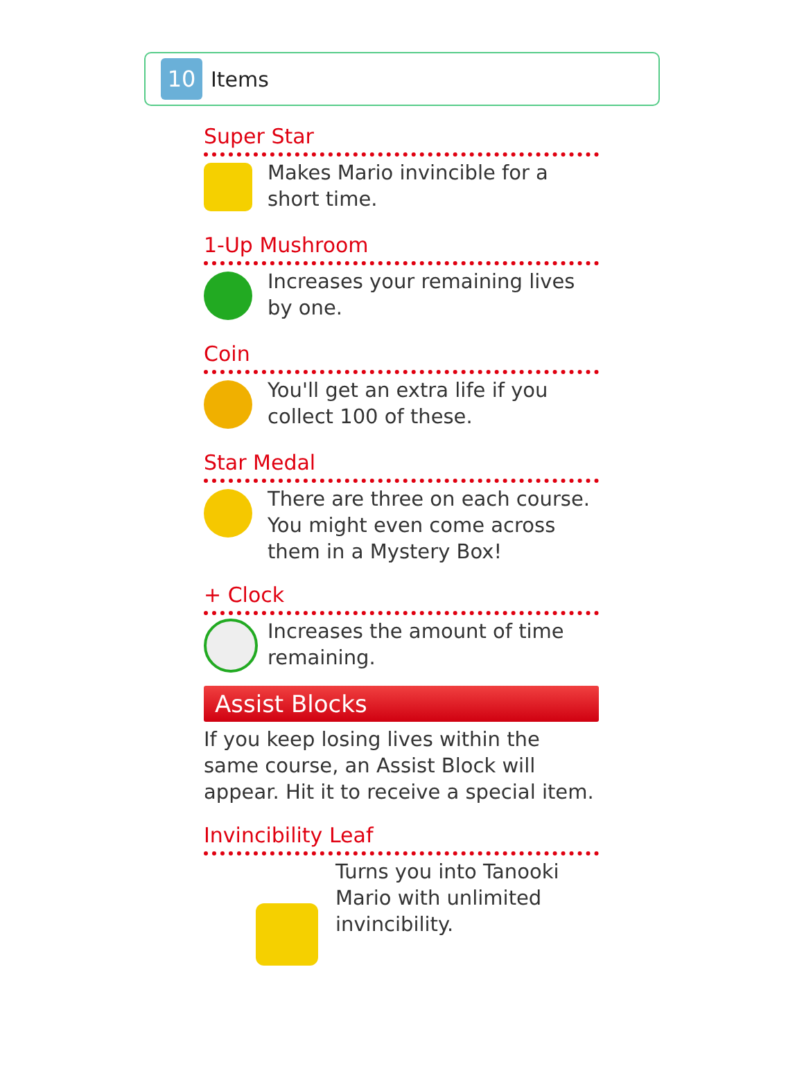10
Items
Super Star
Makes Mario invincible for a short time.
1-Up Mushroom
Increases your remaining lives by one.
Coin
You'll get an extra life if you collect 100 of these.
Star Medal
There are three on each course. You might even come across them in a Mystery Box!
+ Clock
Increases the amount of time remaining.
Assist Blocks
If you keep losing lives within the same course, an Assist Block will appear. Hit it to receive a special item.
Invincibility Leaf
Turns you into Tanooki Mario with unlimited invincibility.